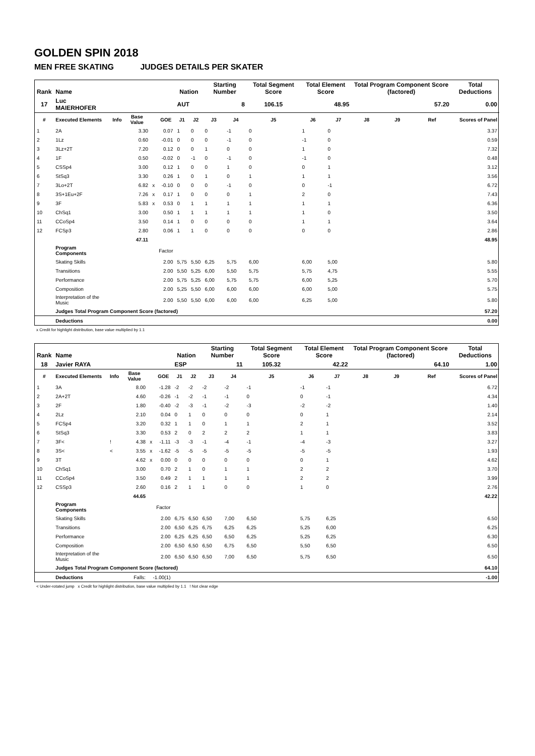GOLDEN SPIN 2018
MEN FREE SKATING JUDGES DETAILS PER SKATER
| Rank | Name | | | | | Nation | | Starting Number | | Total Segment Score | Total Element Score | | Total Program Component Score (factored) | | | Total Deductions |
| --- | --- | --- | --- | --- | --- | --- | --- | --- | --- | --- | --- | --- | --- | --- | --- | --- |
| 17 | Luc MAIERHOFER | | | | | AUT | | 8 | | 106.15 | 48.95 | | 57.20 | | | 0.00 |
| # | Executed Elements | Info | Base Value | | GOE | J1 | J2 | J3 | J4 | J5 | J6 | J7 | J8 | J9 | Ref | Scores of Panel |
| 1 | 2A | | 3.30 | | 0.07 | 1 | 0 | 0 | -1 | 0 | 1 | 0 | | | | 3.37 |
| 2 | 1Lz | | 0.60 | | -0.01 | 0 | 0 | 0 | -1 | 0 | -1 | 0 | | | | 0.59 |
| 3 | 3Lz+2T | | 7.20 | | 0.12 | 0 | 0 | 1 | 0 | 0 | 1 | 0 | | | | 7.32 |
| 4 | 1F | | 0.50 | | -0.02 | 0 | -1 | 0 | -1 | 0 | -1 | 0 | | | | 0.48 |
| 5 | CSSp4 | | 3.00 | | 0.12 | 1 | 0 | 0 | 1 | 0 | 0 | 1 | | | | 3.12 |
| 6 | StSq3 | | 3.30 | | 0.26 | 1 | 0 | 1 | 0 | 1 | 1 | 1 | | | | 3.56 |
| 7 | 3Lo+2T | | 6.82 | x | -0.10 | 0 | 0 | 0 | -1 | 0 | 0 | -1 | | | | 6.72 |
| 8 | 3S+1Eu+2F | | 7.26 | x | 0.17 | 1 | 0 | 0 | 0 | 1 | 2 | 0 | | | | 7.43 |
| 9 | 3F | | 5.83 | x | 0.53 | 0 | 1 | 1 | 1 | 1 | 1 | 1 | | | | 6.36 |
| 10 | ChSq1 | | 3.00 | | 0.50 | 1 | 1 | 1 | 1 | 1 | 1 | 0 | | | | 3.50 |
| 11 | CCoSp4 | | 3.50 | | 0.14 | 1 | 0 | 0 | 0 | 0 | 1 | 1 | | | | 3.64 |
| 12 | FCSp3 | | 2.80 | | 0.06 | 1 | 1 | 0 | 0 | 0 | 0 | 0 | | | | 2.86 |
| | | | 47.11 | | | | | | | | | | | | | 48.95 |
| | Program Components | | | | Factor | | | | | | | | | | | |
| | Skating Skills | | | | 2.00 | 5,75 | 5,50 | 6,25 | 5,75 | 6,00 | 6,00 | 5,00 | | | | 5.80 |
| | Transitions | | | | 2.00 | 5,50 | 5,25 | 6,00 | 5,50 | 5,75 | 5,75 | 4,75 | | | | 5.55 |
| | Performance | | | | 2.00 | 5,75 | 5,25 | 6,00 | 5,75 | 5,75 | 6,00 | 5,25 | | | | 5.70 |
| | Composition | | | | 2.00 | 5,25 | 5,50 | 6,00 | 6,00 | 6,00 | 6,00 | 5,00 | | | | 5.75 |
| | Interpretation of the Music | | | | 2.00 | 5,50 | 5,50 | 6,00 | 6,00 | 6,00 | 6,25 | 5,00 | | | | 5.80 |
| | Judges Total Program Component Score (factored) | | | | | | | | | | | | | | | 57.20 |
| | Deductions | | | | | | | | | | | | | | | 0.00 |
x Credit for highlight distribution, base value multiplied by 1.1
| Rank | Name | | | | | Nation | | Starting Number | | Total Segment Score | Total Element Score | | Total Program Component Score (factored) | | | Total Deductions |
| --- | --- | --- | --- | --- | --- | --- | --- | --- | --- | --- | --- | --- | --- | --- | --- | --- |
| 18 | Javier RAYA | | | | | ESP | | 11 | | 105.32 | 42.22 | | 64.10 | | | 1.00 |
| # | Executed Elements | Info | Base Value | | GOE | J1 | J2 | J3 | J4 | J5 | J6 | J7 | J8 | J9 | Ref | Scores of Panel |
| 1 | 3A | | 8.00 | | -1.28 | -2 | -2 | -2 | -2 | -1 | -1 | -1 | | | | 6.72 |
| 2 | 2A+2T | | 4.60 | | -0.26 | -1 | -2 | -1 | -1 | 0 | 0 | -1 | | | | 4.34 |
| 3 | 2F | | 1.80 | | -0.40 | -2 | -3 | -1 | -2 | -3 | -2 | -2 | | | | 1.40 |
| 4 | 2Lz | | 2.10 | | 0.04 | 0 | 1 | 0 | 0 | 0 | 0 | 1 | | | | 2.14 |
| 5 | FCSp4 | | 3.20 | | 0.32 | 1 | 1 | 0 | 1 | 1 | 2 | 1 | | | | 3.52 |
| 6 | StSq3 | | 3.30 | | 0.53 | 2 | 0 | 2 | 2 | 2 | 1 | 1 | | | | 3.83 |
| 7 | 3F< | ! | 4.38 | x | -1.11 | -3 | -3 | -1 | -4 | -1 | -4 | -3 | | | | 3.27 |
| 8 | 3S< | < | 3.55 | x | -1.62 | -5 | -5 | -5 | -5 | -5 | -5 | -5 | | | | 1.93 |
| 9 | 3T | | 4.62 | x | 0.00 | 0 | 0 | 0 | 0 | 0 | 0 | 1 | | | | 4.62 |
| 10 | ChSq1 | | 3.00 | | 0.70 | 2 | 1 | 0 | 1 | 1 | 2 | 2 | | | | 3.70 |
| 11 | CCoSp4 | | 3.50 | | 0.49 | 2 | 1 | 1 | 1 | 1 | 2 | 2 | | | | 3.99 |
| 12 | CSSp3 | | 2.60 | | 0.16 | 2 | 1 | 1 | 0 | 0 | 1 | 0 | | | | 2.76 |
| | | | 44.65 | | | | | | | | | | | | | 42.22 |
| | Program Components | | | | Factor | | | | | | | | | | | |
| | Skating Skills | | | | 2.00 | 6,75 | 6,50 | 6,50 | 7,00 | 6,50 | 5,75 | 6,25 | | | | 6.50 |
| | Transitions | | | | 2.00 | 6,50 | 6,25 | 6,75 | 6,25 | 6,25 | 5,25 | 6,00 | | | | 6.25 |
| | Performance | | | | 2.00 | 6,25 | 6,25 | 6,50 | 6,50 | 6,25 | 5,25 | 6,25 | | | | 6.30 |
| | Composition | | | | 2.00 | 6,50 | 6,50 | 6,50 | 6,75 | 6,50 | 5,50 | 6,50 | | | | 6.50 |
| | Interpretation of the Music | | | | 2.00 | 6,50 | 6,50 | 6,50 | 7,00 | 6,50 | 5,75 | 6,50 | | | | 6.50 |
| | Judges Total Program Component Score (factored) | | | | | | | | | | | | | | | 64.10 |
| | Deductions | Falls: | | -1.00(1) | | | | | | | | | | | | -1.00 |
< Under-rotated jump x Credit for highlight distribution, base value multiplied by 1.1 ! Not clear edge